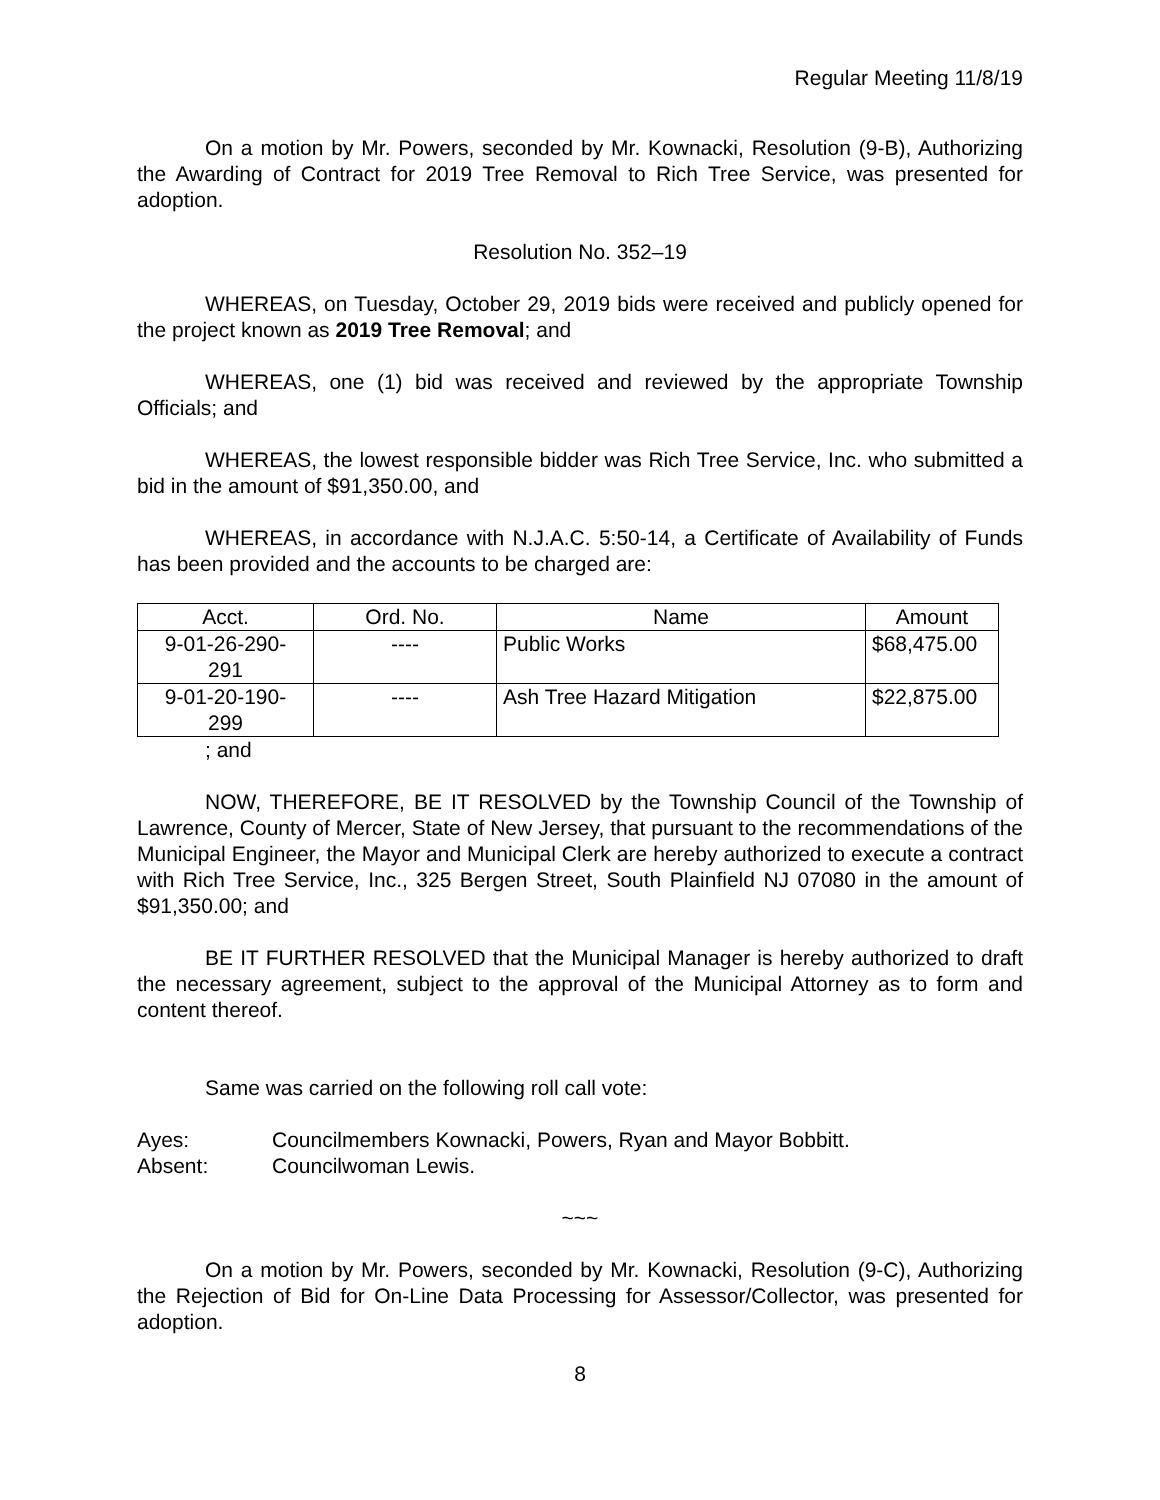Regular Meeting 11/8/19
On a motion by Mr. Powers, seconded by Mr. Kownacki, Resolution (9-B), Authorizing the Awarding of Contract for 2019 Tree Removal to Rich Tree Service, was presented for adoption.
Resolution No. 352–19
WHEREAS, on Tuesday, October 29, 2019 bids were received and publicly opened for the project known as 2019 Tree Removal; and
WHEREAS, one (1) bid was received and reviewed by the appropriate Township Officials; and
WHEREAS, the lowest responsible bidder was Rich Tree Service, Inc. who submitted a bid in the amount of $91,350.00, and
WHEREAS, in accordance with N.J.A.C. 5:50-14, a Certificate of Availability of Funds has been provided and the accounts to be charged are:
| Acct. | Ord. No. | Name | Amount |
| --- | --- | --- | --- |
| 9-01-26-290- 291 | ---- | Public Works | $68,475.00 |
| 9-01-20-190- 299 | ---- | Ash Tree Hazard Mitigation | $22,875.00 |
; and
NOW, THEREFORE, BE IT RESOLVED by the Township Council of the Township of Lawrence, County of Mercer, State of New Jersey, that pursuant to the recommendations of the Municipal Engineer, the Mayor and Municipal Clerk are hereby authorized to execute a contract with Rich Tree Service, Inc., 325 Bergen Street, South Plainfield NJ 07080 in the amount of $91,350.00; and
BE IT FURTHER RESOLVED that the Municipal Manager is hereby authorized to draft the necessary agreement, subject to the approval of the Municipal Attorney as to form and content thereof.
Same was carried on the following roll call vote:
| Ayes: | Councilmembers Kownacki, Powers, Ryan and Mayor Bobbitt. |
| Absent: | Councilwoman Lewis. |
~~~
On a motion by Mr. Powers, seconded by Mr. Kownacki, Resolution (9-C), Authorizing the Rejection of Bid for On-Line Data Processing for Assessor/Collector, was presented for adoption.
8